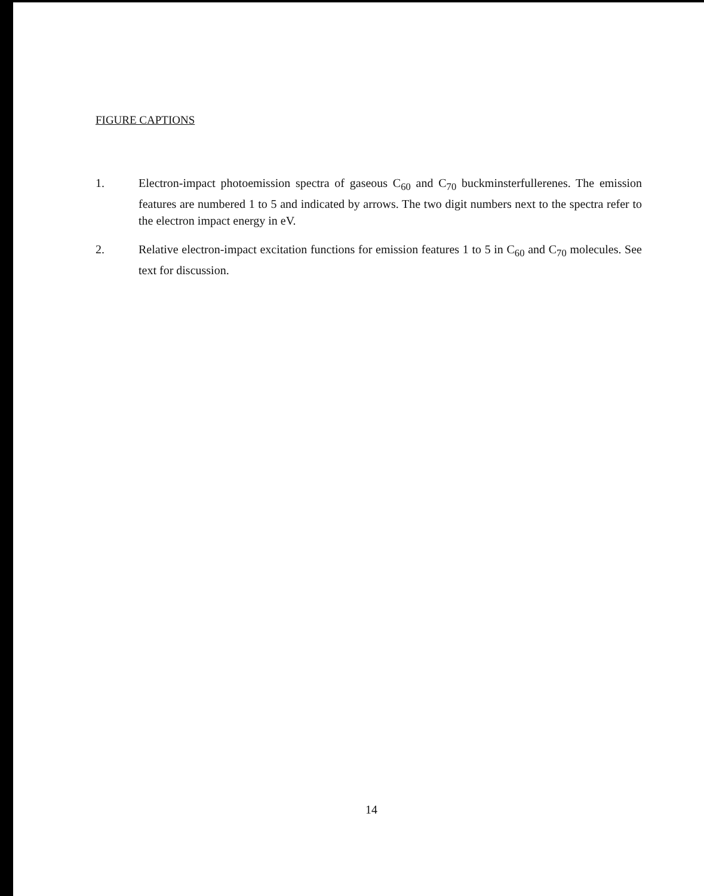FIGURE CAPTIONS
1. Electron-impact photoemission spectra of gaseous C<sub>60</sub> and C<sub>70</sub> buckminsterfullerenes. The emission features are numbered 1 to 5 and indicated by arrows. The two digit numbers next to the spectra refer to the electron impact energy in eV.
2. Relative electron-impact excitation functions for emission features 1 to 5 in C<sub>60</sub> and C<sub>70</sub> molecules. See text for discussion.
14